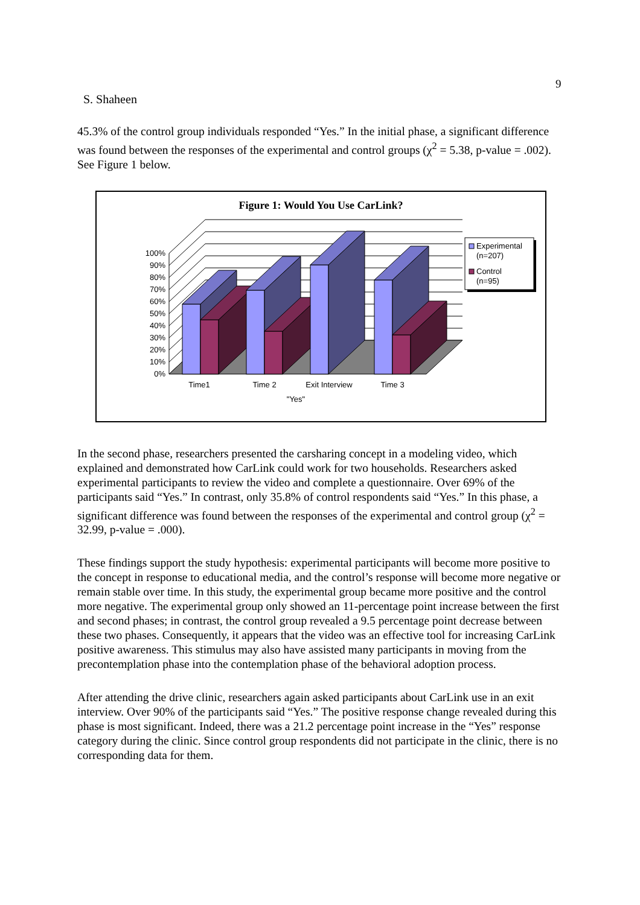9
S. Shaheen
45.3% of the control group individuals responded “Yes.” In the initial phase, a significant difference was found between the responses of the experimental and control groups (χ<sup>2</sup> = 5.38, p-value = .002). See Figure 1 below.
Figure 1: Would You Use CarLink?
0%
10%
20%
30%
40%
50%
60%
70%
80%
90%
100%
Time1
Time 2
Exit Interview
Time 3
"Yes"
Experimental
(n=207)
Control
(n=95)
In the second phase, researchers presented the carsharing concept in a modeling video, which explained and demonstrated how CarLink could work for two households. Researchers asked experimental participants to review the video and complete a questionnaire. Over 69% of the participants said “Yes.” In contrast, only 35.8% of control respondents said “Yes.” In this phase, a significant difference was found between the responses of the experimental and control group (χ<sup>2</sup> = 32.99, p-value = .000).
These findings support the study hypothesis: experimental participants will become more positive to the concept in response to educational media, and the control’s response will become more negative or remain stable over time. In this study, the experimental group became more positive and the control more negative. The experimental group only showed an 11-percentage point increase between the first and second phases; in contrast, the control group revealed a 9.5 percentage point decrease between these two phases. Consequently, it appears that the video was an effective tool for increasing CarLink positive awareness. This stimulus may also have assisted many participants in moving from the precontemplation phase into the contemplation phase of the behavioral adoption process.
After attending the drive clinic, researchers again asked participants about CarLink use in an exit interview. Over 90% of the participants said “Yes.” The positive response change revealed during this phase is most significant. Indeed, there was a 21.2 percentage point increase in the “Yes” response category during the clinic. Since control group respondents did not participate in the clinic, there is no corresponding data for them.